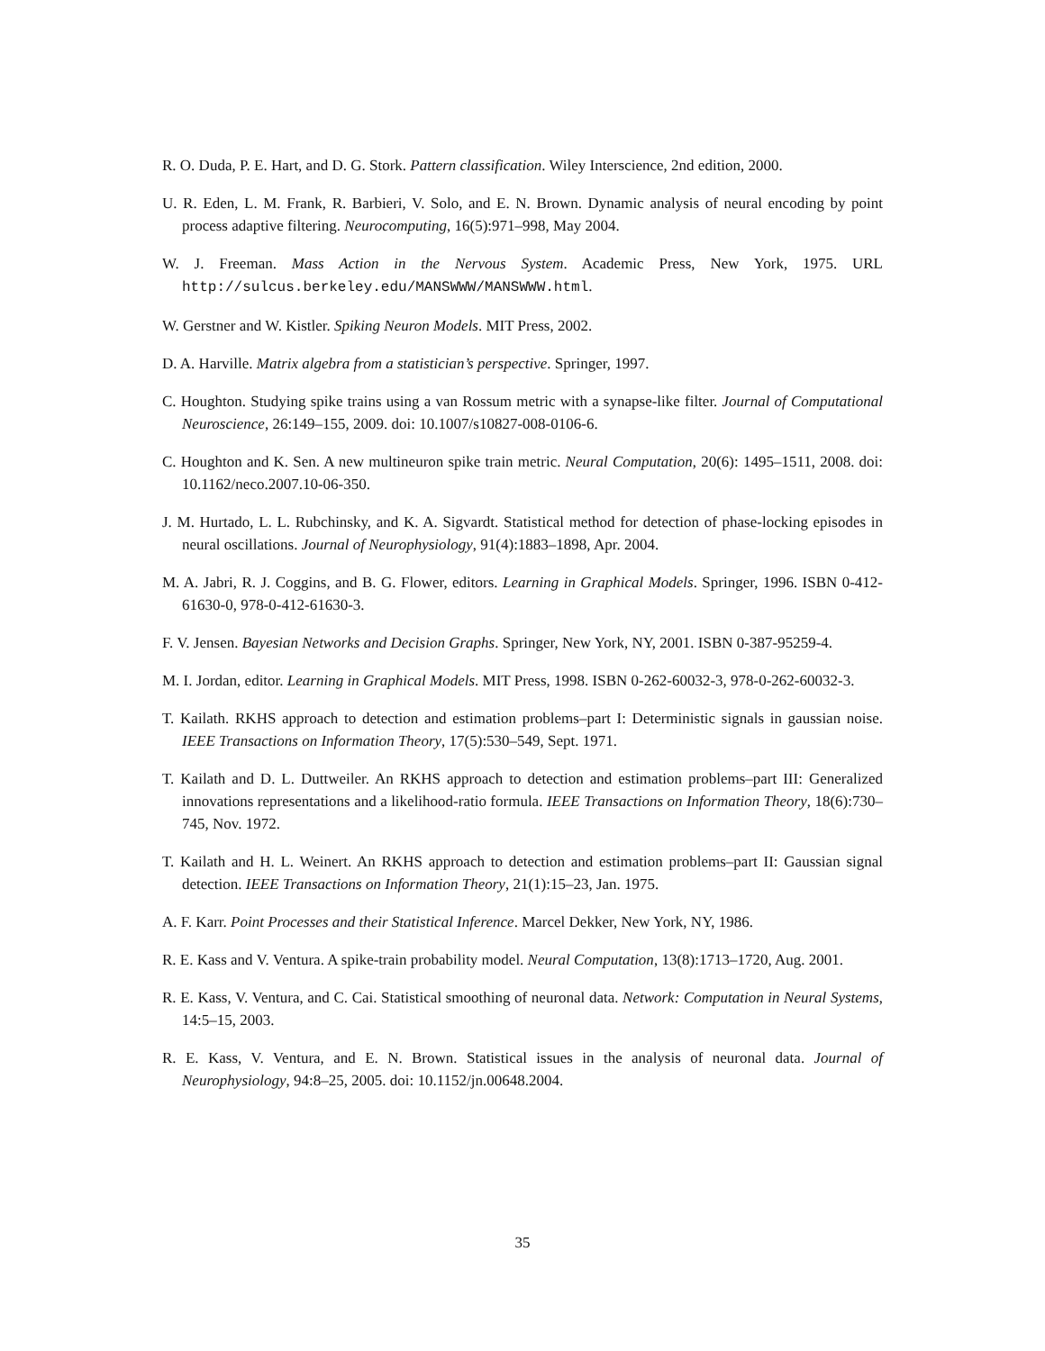R. O. Duda, P. E. Hart, and D. G. Stork. Pattern classification. Wiley Interscience, 2nd edition, 2000.
U. R. Eden, L. M. Frank, R. Barbieri, V. Solo, and E. N. Brown. Dynamic analysis of neural encoding by point process adaptive filtering. Neurocomputing, 16(5):971–998, May 2004.
W. J. Freeman. Mass Action in the Nervous System. Academic Press, New York, 1975. URL http://sulcus.berkeley.edu/MANSWWW/MANSWWW.html.
W. Gerstner and W. Kistler. Spiking Neuron Models. MIT Press, 2002.
D. A. Harville. Matrix algebra from a statistician’s perspective. Springer, 1997.
C. Houghton. Studying spike trains using a van Rossum metric with a synapse-like filter. Journal of Computational Neuroscience, 26:149–155, 2009. doi: 10.1007/s10827-008-0106-6.
C. Houghton and K. Sen. A new multineuron spike train metric. Neural Computation, 20(6): 1495–1511, 2008. doi: 10.1162/neco.2007.10-06-350.
J. M. Hurtado, L. L. Rubchinsky, and K. A. Sigvardt. Statistical method for detection of phase-locking episodes in neural oscillations. Journal of Neurophysiology, 91(4):1883–1898, Apr. 2004.
M. A. Jabri, R. J. Coggins, and B. G. Flower, editors. Learning in Graphical Models. Springer, 1996. ISBN 0-412-61630-0, 978-0-412-61630-3.
F. V. Jensen. Bayesian Networks and Decision Graphs. Springer, New York, NY, 2001. ISBN 0-387-95259-4.
M. I. Jordan, editor. Learning in Graphical Models. MIT Press, 1998. ISBN 0-262-60032-3, 978-0-262-60032-3.
T. Kailath. RKHS approach to detection and estimation problems–part I: Deterministic signals in gaussian noise. IEEE Transactions on Information Theory, 17(5):530–549, Sept. 1971.
T. Kailath and D. L. Duttweiler. An RKHS approach to detection and estimation problems–part III: Generalized innovations representations and a likelihood-ratio formula. IEEE Transactions on Information Theory, 18(6):730–745, Nov. 1972.
T. Kailath and H. L. Weinert. An RKHS approach to detection and estimation problems–part II: Gaussian signal detection. IEEE Transactions on Information Theory, 21(1):15–23, Jan. 1975.
A. F. Karr. Point Processes and their Statistical Inference. Marcel Dekker, New York, NY, 1986.
R. E. Kass and V. Ventura. A spike-train probability model. Neural Computation, 13(8):1713–1720, Aug. 2001.
R. E. Kass, V. Ventura, and C. Cai. Statistical smoothing of neuronal data. Network: Computation in Neural Systems, 14:5–15, 2003.
R. E. Kass, V. Ventura, and E. N. Brown. Statistical issues in the analysis of neuronal data. Journal of Neurophysiology, 94:8–25, 2005. doi: 10.1152/jn.00648.2004.
35